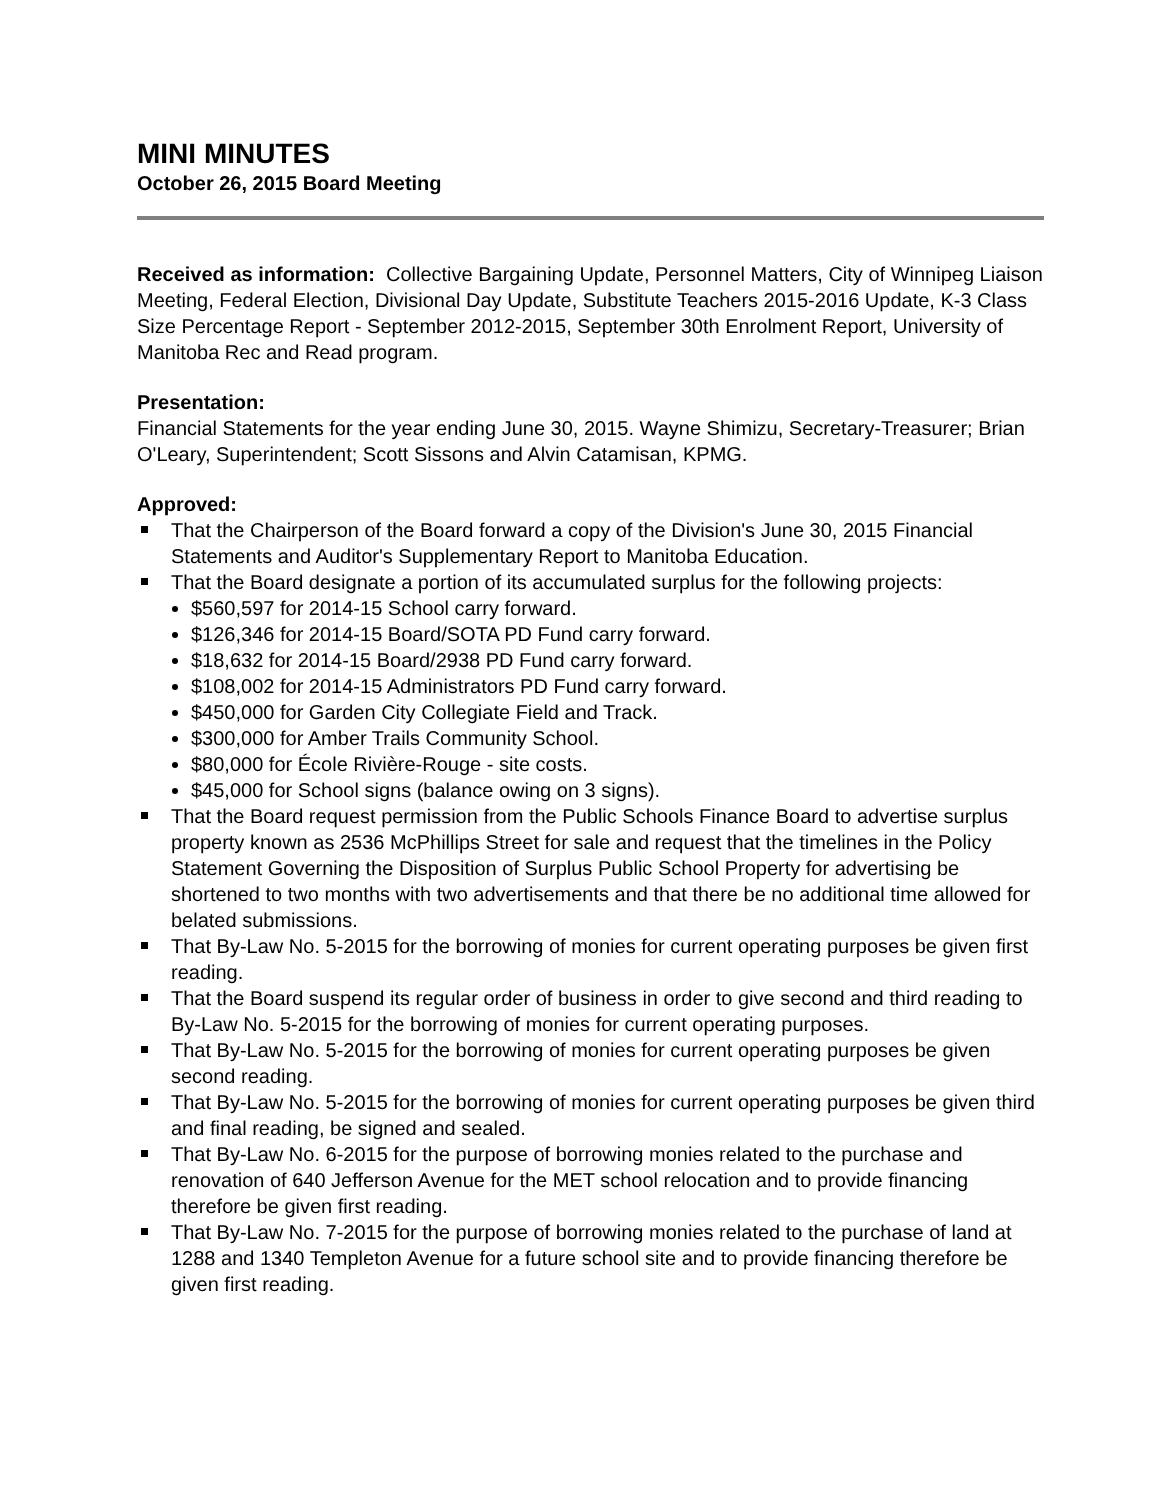MINI MINUTES
October 26, 2015 Board Meeting
Received as information: Collective Bargaining Update, Personnel Matters, City of Winnipeg Liaison Meeting, Federal Election, Divisional Day Update, Substitute Teachers 2015-2016 Update, K-3 Class Size Percentage Report - September 2012-2015, September 30th Enrolment Report, University of Manitoba Rec and Read program.
Presentation:
Financial Statements for the year ending June 30, 2015. Wayne Shimizu, Secretary-Treasurer; Brian O'Leary, Superintendent; Scott Sissons and Alvin Catamisan, KPMG.
Approved:
That the Chairperson of the Board forward a copy of the Division's June 30, 2015 Financial Statements and Auditor's Supplementary Report to Manitoba Education.
That the Board designate a portion of its accumulated surplus for the following projects:
$560,597 for 2014-15 School carry forward.
$126,346 for 2014-15 Board/SOTA PD Fund carry forward.
$18,632 for 2014-15 Board/2938 PD Fund carry forward.
$108,002 for 2014-15 Administrators PD Fund carry forward.
$450,000 for Garden City Collegiate Field and Track.
$300,000 for Amber Trails Community School.
$80,000 for École Rivière-Rouge - site costs.
$45,000 for School signs (balance owing on 3 signs).
That the Board request permission from the Public Schools Finance Board to advertise surplus property known as 2536 McPhillips Street for sale and request that the timelines in the Policy Statement Governing the Disposition of Surplus Public School Property for advertising be shortened to two months with two advertisements and that there be no additional time allowed for belated submissions.
That By-Law No. 5-2015 for the borrowing of monies for current operating purposes be given first reading.
That the Board suspend its regular order of business in order to give second and third reading to By-Law No. 5-2015 for the borrowing of monies for current operating purposes.
That By-Law No. 5-2015 for the borrowing of monies for current operating purposes be given second reading.
That By-Law No. 5-2015 for the borrowing of monies for current operating purposes be given third and final reading, be signed and sealed.
That By-Law No. 6-2015 for the purpose of borrowing monies related to the purchase and renovation of 640 Jefferson Avenue for the MET school relocation and to provide financing therefore be given first reading.
That By-Law No. 7-2015 for the purpose of borrowing monies related to the purchase of land at 1288 and 1340 Templeton Avenue for a future school site and to provide financing therefore be given first reading.